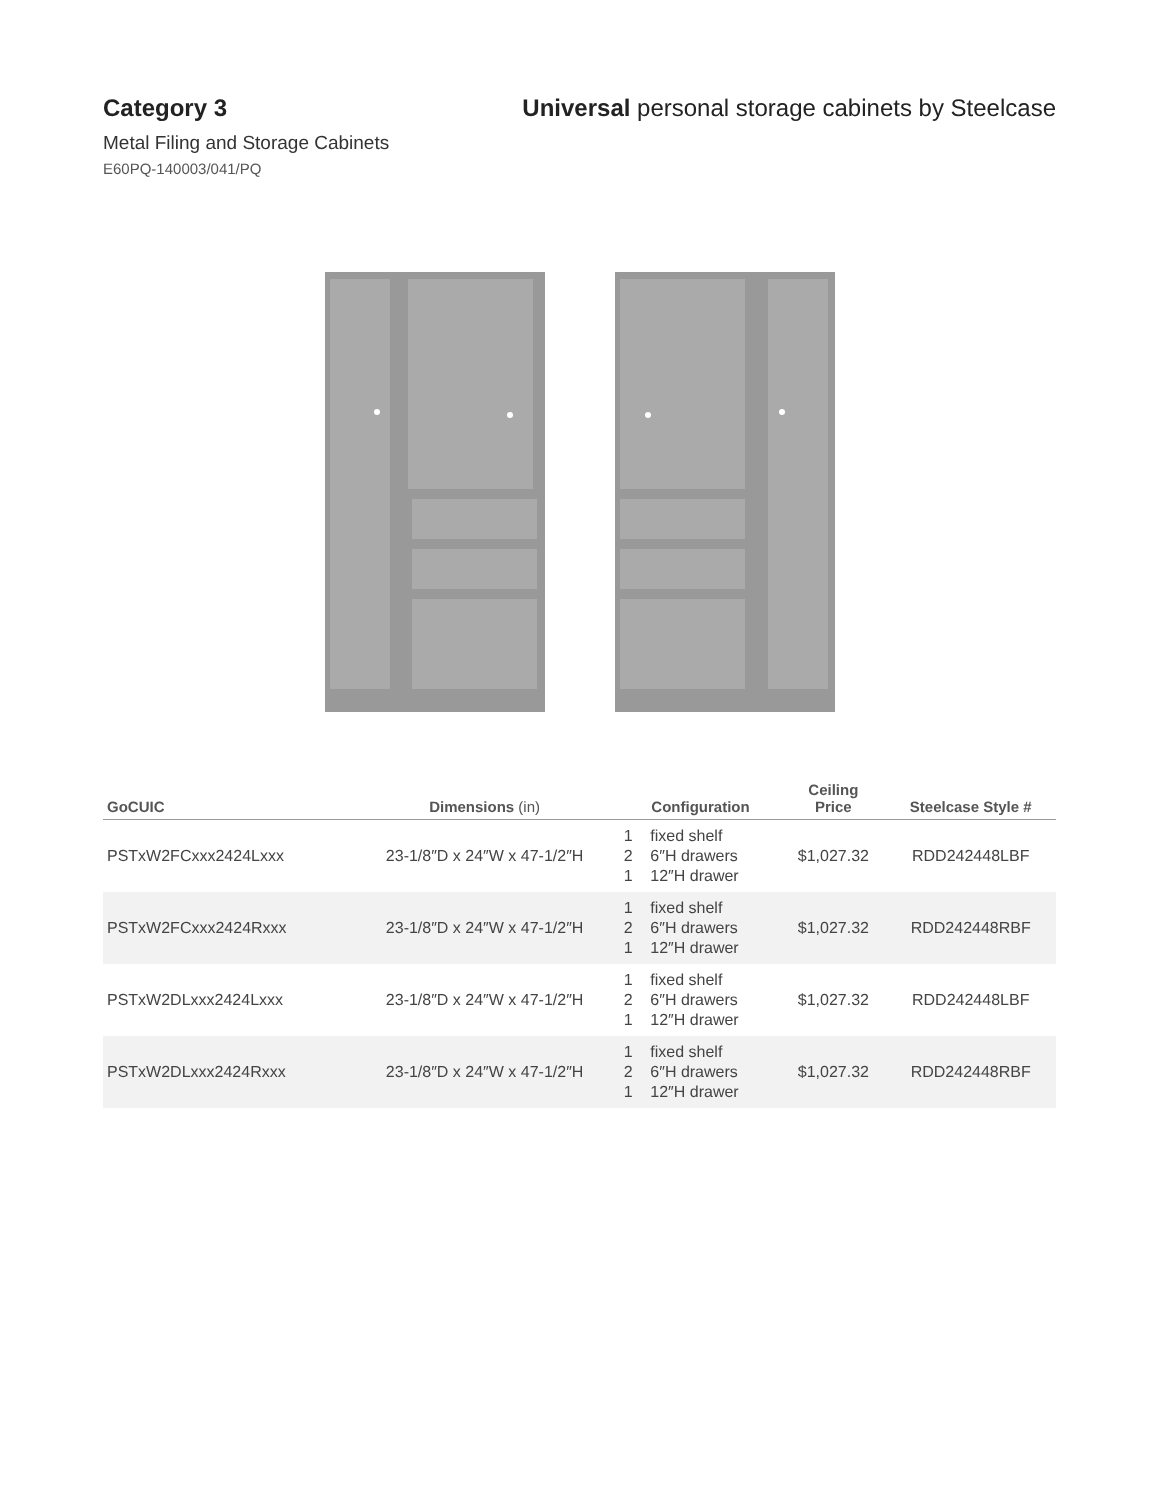Category 3 Universal personal storage cabinets by Steelcase
Metal Filing and Storage Cabinets
E60PQ-140003/041/PQ
| GoCUIC | Dimensions (in) | Configuration | Ceiling Price | Steelcase Style # |
| --- | --- | --- | --- | --- |
| PSTxW2FCxxx2424Lxxx | 23-1/8″D x 24″W x 47-1/2″H | 1 fixed shelf 2 6″H drawers 1 12″H drawer | $1,027.32 | RDD242448LBF |
| PSTxW2FCxxx2424Rxxx | 23-1/8″D x 24″W x 47-1/2″H | 1 fixed shelf 2 6″H drawers 1 12″H drawer | $1,027.32 | RDD242448RBF |
| PSTxW2DLxxx2424Lxxx | 23-1/8″D x 24″W x 47-1/2″H | 1 fixed shelf 2 6″H drawers 1 12″H drawer | $1,027.32 | RDD242448LBF |
| PSTxW2DLxxx2424Rxxx | 23-1/8″D x 24″W x 47-1/2″H | 1 fixed shelf 2 6″H drawers 1 12″H drawer | $1,027.32 | RDD242448RBF |